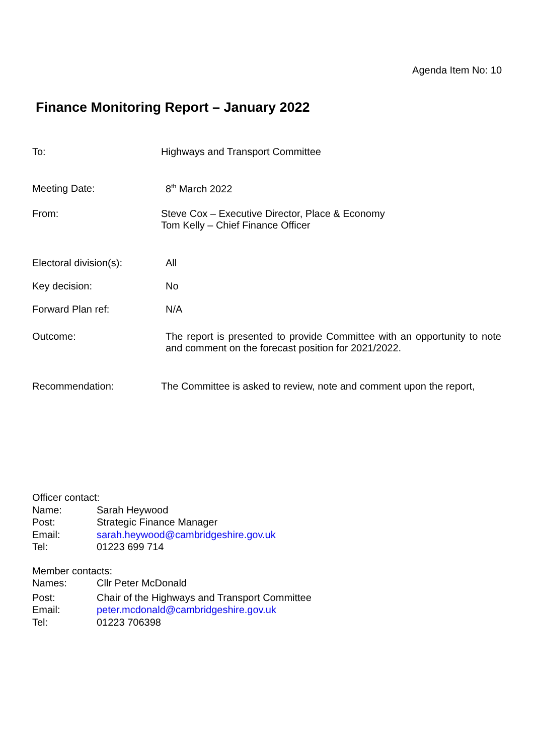Agenda Item No: 10
Finance Monitoring Report – January 2022
To: Highways and Transport Committee
Meeting Date: 8<sup>th</sup> March 2022
From: Steve Cox – Executive Director, Place & Economy
Tom Kelly – Chief Finance Officer
Electoral division(s):
All
Key decision: No
Forward Plan ref: N/A
Outcome: The report is presented to provide Committee with an opportunity to note and comment on the forecast position for 2021/2022.
Recommendation: The Committee is asked to review, note and comment upon the report,
Officer contact:
Name: Sarah Heywood
Post: Strategic Finance Manager
Email: sarah.heywood@cambridgeshire.gov.uk
Tel: 01223 699 714
Member contacts:
Names: Cllr Peter McDonald
Post: Chair of the Highways and Transport Committee
Email: peter.mcdonald@cambridgeshire.gov.uk
Tel: 01223 706398